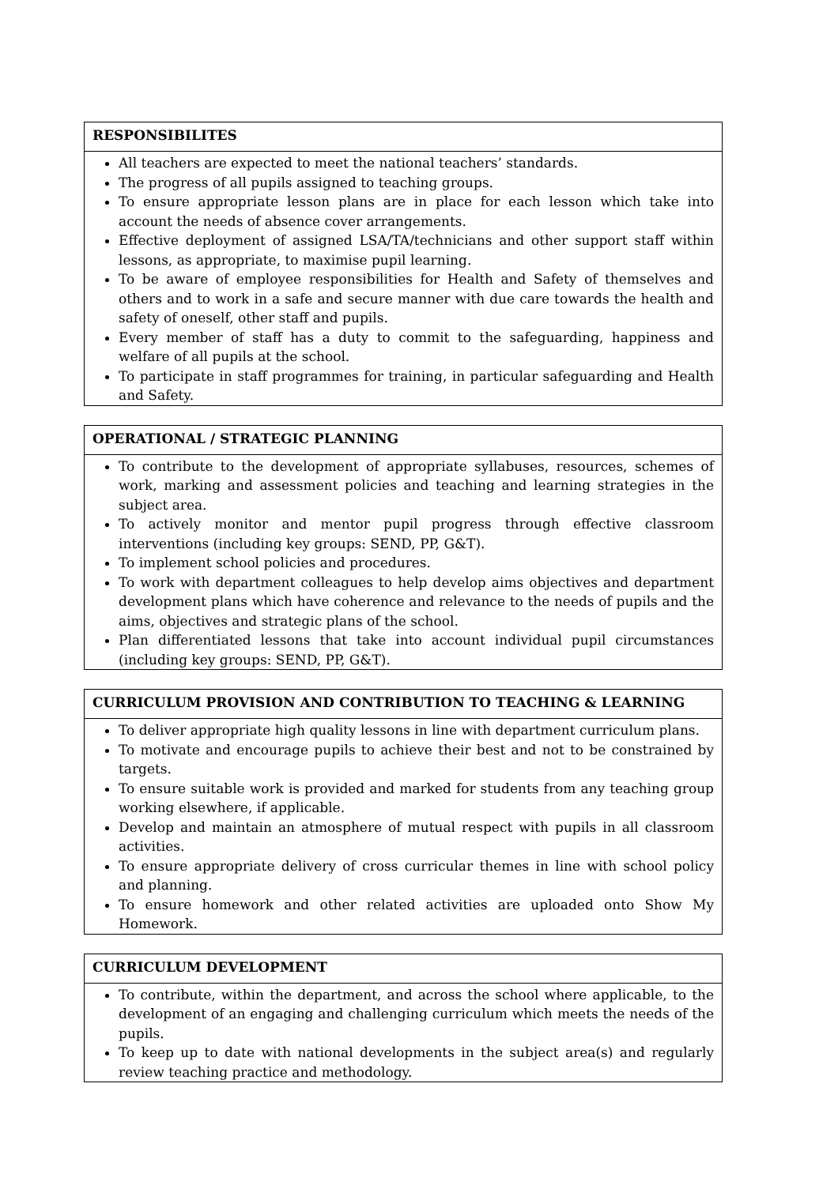| RESPONSIBILITES |
| --- |
| All teachers are expected to meet the national teachers’ standards. The progress of all pupils assigned to teaching groups. To ensure appropriate lesson plans are in place for each lesson which take into account the needs of absence cover arrangements. Effective deployment of assigned LSA/TA/technicians and other support staff within lessons, as appropriate, to maximise pupil learning. To be aware of employee responsibilities for Health and Safety of themselves and others and to work in a safe and secure manner with due care towards the health and safety of oneself, other staff and pupils. Every member of staff has a duty to commit to the safeguarding, happiness and welfare of all pupils at the school. To participate in staff programmes for training, in particular safeguarding and Health and Safety. |
| OPERATIONAL / STRATEGIC PLANNING |
| --- |
| To contribute to the development of appropriate syllabuses, resources, schemes of work, marking and assessment policies and teaching and learning strategies in the subject area. To actively monitor and mentor pupil progress through effective classroom interventions (including key groups: SEND, PP, G&T). To implement school policies and procedures. To work with department colleagues to help develop aims objectives and department development plans which have coherence and relevance to the needs of pupils and the aims, objectives and strategic plans of the school. Plan differentiated lessons that take into account individual pupil circumstances (including key groups: SEND, PP, G&T). |
| CURRICULUM PROVISION AND CONTRIBUTION TO TEACHING & LEARNING |
| --- |
| To deliver appropriate high quality lessons in line with department curriculum plans. To motivate and encourage pupils to achieve their best and not to be constrained by targets. To ensure suitable work is provided and marked for students from any teaching group working elsewhere, if applicable. Develop and maintain an atmosphere of mutual respect with pupils in all classroom activities. To ensure appropriate delivery of cross curricular themes in line with school policy and planning. To ensure homework and other related activities are uploaded onto Show My Homework. |
| CURRICULUM DEVELOPMENT |
| --- |
| To contribute, within the department, and across the school where applicable, to the development of an engaging and challenging curriculum which meets the needs of the pupils. To keep up to date with national developments in the subject area(s) and regularly review teaching practice and methodology. |